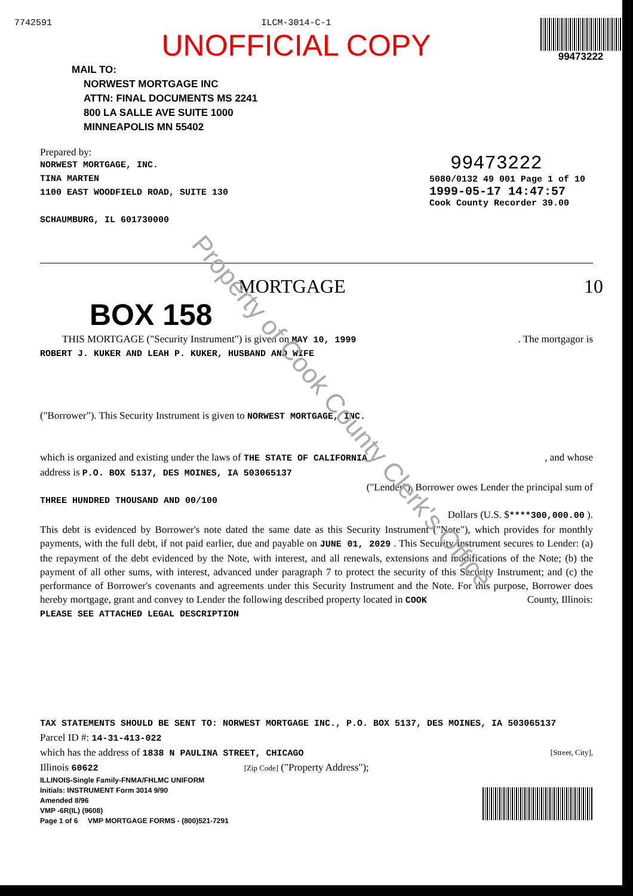7742591 ILCM-3014-C-1
UNOFFICIAL COPY
99473222
MAIL TO:
NORWEST MORTGAGE INC
ATTN: FINAL DOCUMENTS MS 2241
800 LA SALLE AVE SUITE 1000
MINNEAPOLIS MN 55402
Prepared by:
NORWEST MORTGAGE, INC.
TINA MARTEN
1100 EAST WOODFIELD ROAD, SUITE 130
SCHAUMBURG, IL 601730000
99473222
5080/0132 49 001 Page 1 of 10
1999-05-17 14:47:57
Cook County Recorder 39.00
MORTGAGE 10
BOX 158
Property of Cook County Clerk's Office
THIS MORTGAGE ("Security Instrument") is given on MAY 10, 1999 . The mortgagor is
ROBERT J. KUKER AND LEAH P. KUKER, HUSBAND AND WIFE
("Borrower"). This Security Instrument is given to NORWEST MORTGAGE, INC.
which is organized and existing under the laws of THE STATE OF CALIFORNIA , and whose
address is P.O. BOX 5137, DES MOINES, IA 503065137
("Lender"). Borrower owes Lender the principal sum of
THREE HUNDRED THOUSAND AND 00/100
Dollars (U.S. $****300,000.00 ).
This debt is evidenced by Borrower's note dated the same date as this Security Instrument ("Note"), which provides for monthly payments, with the full debt, if not paid earlier, due and payable on JUNE 01, 2029 . This Security Instrument secures to Lender: (a) the repayment of the debt evidenced by the Note, with interest, and all renewals, extensions and modifications of the Note; (b) the payment of all other sums, with interest, advanced under paragraph 7 to protect the security of this Security Instrument; and (c) the performance of Borrower's covenants and agreements under this Security Instrument and the Note. For this purpose, Borrower does hereby mortgage, grant and convey to Lender the following described property located in COOK County, Illinois:
PLEASE SEE ATTACHED LEGAL DESCRIPTION
TAX STATEMENTS SHOULD BE SENT TO: NORWEST MORTGAGE INC., P.O. BOX 5137, DES MOINES, IA 503065137
Parcel ID #: 14-31-413-022
which has the address of 1838 N PAULINA STREET, CHICAGO [Street, City],
Illinois 60622 [Zip Code] ("Property Address");
ILLINOIS-Single Family-FNMA/FHLMC UNIFORM
Initials: INSTRUMENT Form 3014 9/90
Amended 8/96
VMP -6R(IL) (9608)
Page 1 of 6 VMP MORTGAGE FORMS - (800)521-7291